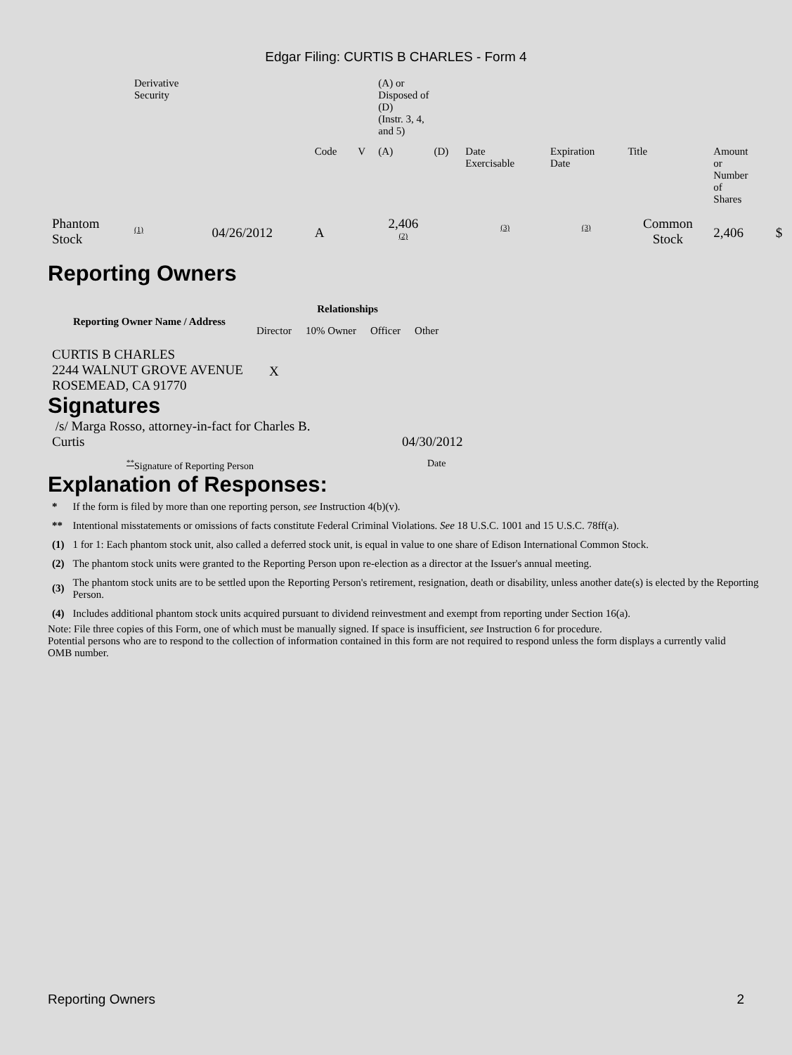Edgar Filing: CURTIS B CHARLES - Form 4
| | Derivative Security | | | | (A) or Disposed of (D) (Instr. 3, 4, and 5) | | | | | | |
| | | | Code | V | (A) | (D) | Date Exercisable | Expiration Date | Title | Amount or Number of Shares | |
| Phantom Stock | <sup>(1)</sup> | 04/26/2012 | A | | 2,406 <sup>(2)</sup> | | <sup>(3)</sup> | <sup>(3)</sup> | Common Stock | 2,406 | $ |
Reporting Owners
| Reporting Owner Name / Address | Relationships | | | |
| --- | --- | --- | --- | --- |
| | Director | 10% Owner | Officer | Other |
| CURTIS B CHARLES 2244 WALNUT GROVE AVENUE ROSEMEAD, CA 91770 | X | | | |
Signatures
| /s/ Marga Rosso, attorney-in-fact for Charles B. Curtis | 04/30/2012 |
| <sup>**</sup> Signature of Reporting Person | Date |
Explanation of Responses:
| * | If the form is filed by more than one reporting person, see Instruction 4(b)(v). |
| ** | Intentional misstatements or omissions of facts constitute Federal Criminal Violations. See 18 U.S.C. 1001 and 15 U.S.C. 78ff(a). |
| (1) | 1 for 1: Each phantom stock unit, also called a deferred stock unit, is equal in value to one share of Edison International Common Stock. |
| (2) | The phantom stock units were granted to the Reporting Person upon re-election as a director at the Issuer's annual meeting. |
| (3) | The phantom stock units are to be settled upon the Reporting Person's retirement, resignation, death or disability, unless another date(s) is elected by the Reporting Person. |
| (4) | Includes additional phantom stock units acquired pursuant to dividend reinvestment and exempt from reporting under Section 16(a). |
Note: File three copies of this Form, one of which must be manually signed. If space is insufficient, see Instruction 6 for procedure.
Potential persons who are to respond to the collection of information contained in this form are not required to respond unless the form displays a currently valid OMB number.
Reporting Owners 2